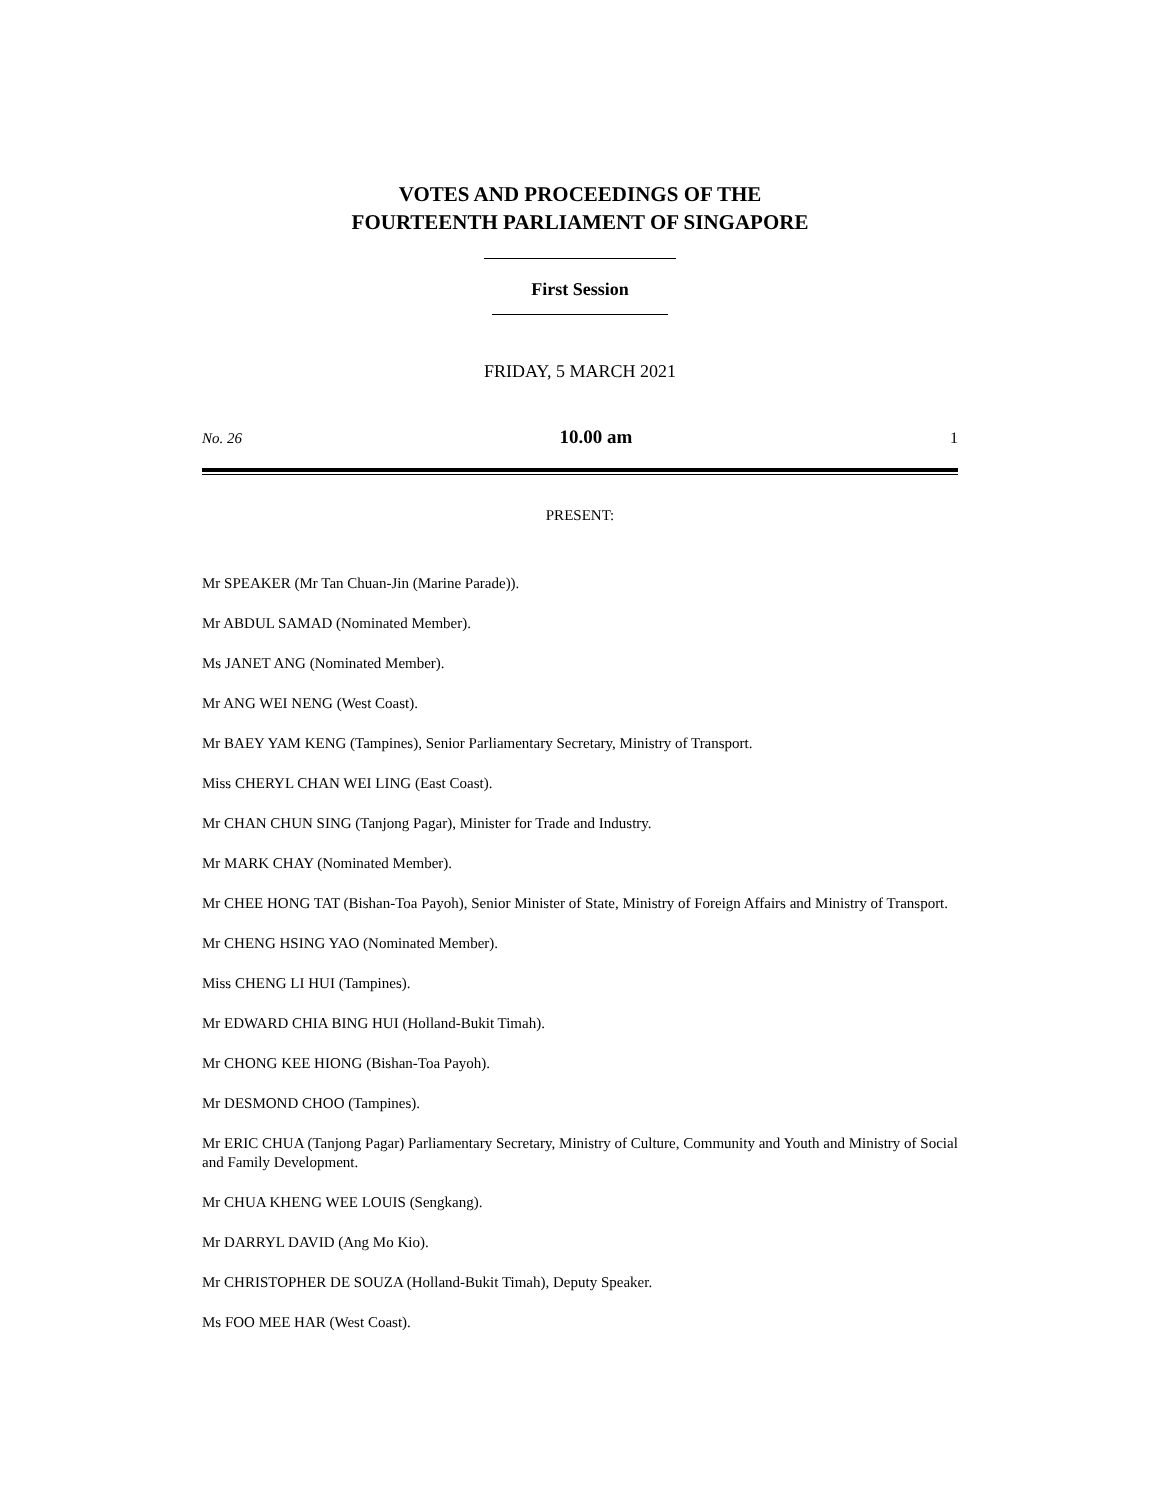VOTES AND PROCEEDINGS OF THE
FOURTEENTH PARLIAMENT OF SINGAPORE
First Session
FRIDAY, 5 MARCH 2021
No. 26 10.00 am 1
PRESENT:
Mr SPEAKER (Mr Tan Chuan-Jin (Marine Parade)).
Mr ABDUL SAMAD (Nominated Member).
Ms JANET ANG (Nominated Member).
Mr ANG WEI NENG (West Coast).
Mr BAEY YAM KENG (Tampines), Senior Parliamentary Secretary, Ministry of Transport.
Miss CHERYL CHAN WEI LING (East Coast).
Mr CHAN CHUN SING (Tanjong Pagar), Minister for Trade and Industry.
Mr MARK CHAY (Nominated Member).
Mr CHEE HONG TAT (Bishan-Toa Payoh), Senior Minister of State, Ministry of Foreign Affairs and Ministry of Transport.
Mr CHENG HSING YAO (Nominated Member).
Miss CHENG LI HUI (Tampines).
Mr EDWARD CHIA BING HUI (Holland-Bukit Timah).
Mr CHONG KEE HIONG (Bishan-Toa Payoh).
Mr DESMOND CHOO (Tampines).
Mr ERIC CHUA (Tanjong Pagar) Parliamentary Secretary, Ministry of Culture, Community and Youth and Ministry of Social and Family Development.
Mr CHUA KHENG WEE LOUIS (Sengkang).
Mr DARRYL DAVID (Ang Mo Kio).
Mr CHRISTOPHER DE SOUZA (Holland-Bukit Timah), Deputy Speaker.
Ms FOO MEE HAR (West Coast).